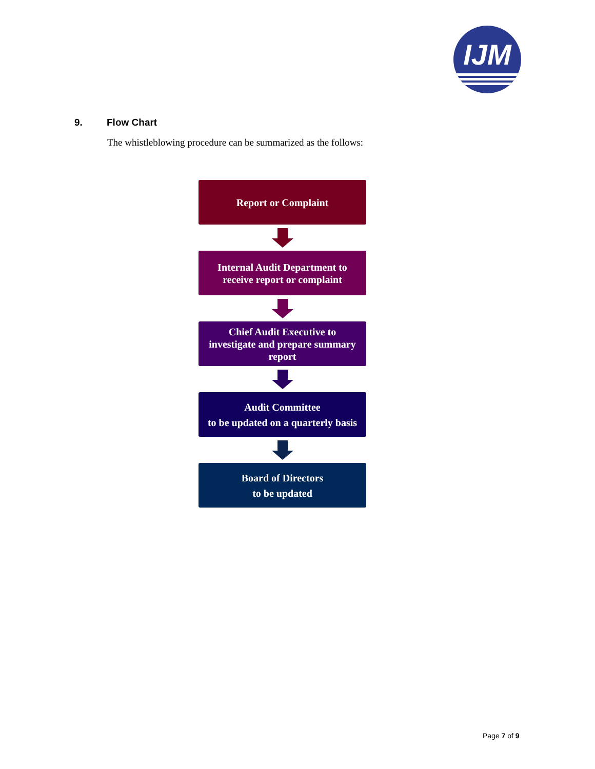IJM
9. Flow Chart
The whistleblowing procedure can be summarized as the follows:
Report or Complaint
Internal Audit Department to
receive report or complaint
Chief Audit Executive to
investigate and prepare summary
report
Audit Committee
to be updated on a quarterly basis
Board of Directors
to be updated
Page 7 of 9